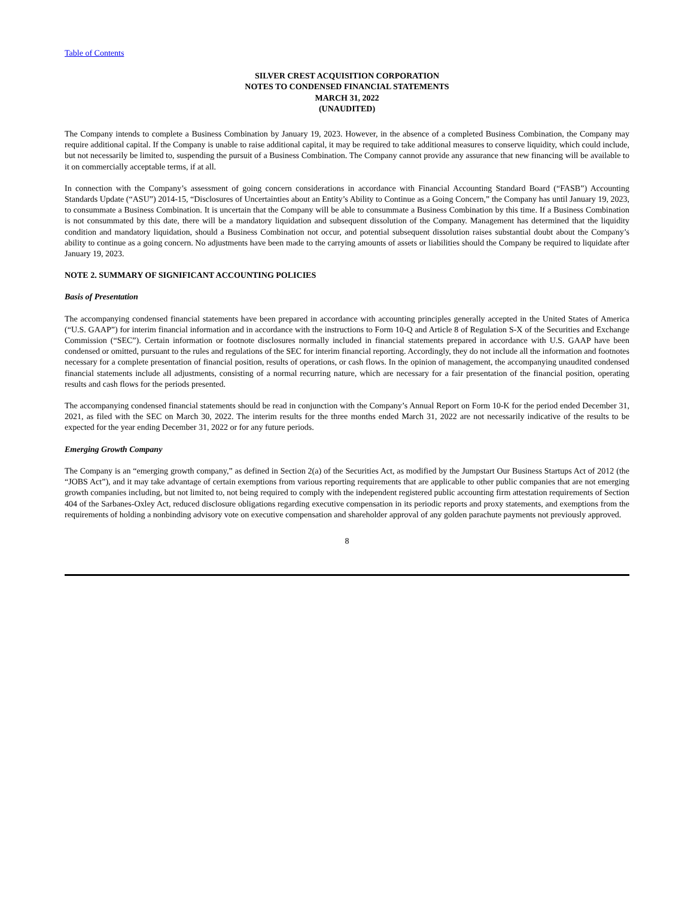Table of Contents
SILVER CREST ACQUISITION CORPORATION
NOTES TO CONDENSED FINANCIAL STATEMENTS
MARCH 31, 2022
(UNAUDITED)
The Company intends to complete a Business Combination by January 19, 2023. However, in the absence of a completed Business Combination, the Company may require additional capital. If the Company is unable to raise additional capital, it may be required to take additional measures to conserve liquidity, which could include, but not necessarily be limited to, suspending the pursuit of a Business Combination. The Company cannot provide any assurance that new financing will be available to it on commercially acceptable terms, if at all.
In connection with the Company’s assessment of going concern considerations in accordance with Financial Accounting Standard Board (“FASB”) Accounting Standards Update (“ASU”) 2014-15, “Disclosures of Uncertainties about an Entity’s Ability to Continue as a Going Concern,” the Company has until January 19, 2023, to consummate a Business Combination. It is uncertain that the Company will be able to consummate a Business Combination by this time. If a Business Combination is not consummated by this date, there will be a mandatory liquidation and subsequent dissolution of the Company. Management has determined that the liquidity condition and mandatory liquidation, should a Business Combination not occur, and potential subsequent dissolution raises substantial doubt about the Company’s ability to continue as a going concern. No adjustments have been made to the carrying amounts of assets or liabilities should the Company be required to liquidate after January 19, 2023.
NOTE 2. SUMMARY OF SIGNIFICANT ACCOUNTING POLICIES
Basis of Presentation
The accompanying condensed financial statements have been prepared in accordance with accounting principles generally accepted in the United States of America (“U.S. GAAP”) for interim financial information and in accordance with the instructions to Form 10-Q and Article 8 of Regulation S-X of the Securities and Exchange Commission (“SEC”). Certain information or footnote disclosures normally included in financial statements prepared in accordance with U.S. GAAP have been condensed or omitted, pursuant to the rules and regulations of the SEC for interim financial reporting. Accordingly, they do not include all the information and footnotes necessary for a complete presentation of financial position, results of operations, or cash flows. In the opinion of management, the accompanying unaudited condensed financial statements include all adjustments, consisting of a normal recurring nature, which are necessary for a fair presentation of the financial position, operating results and cash flows for the periods presented.
The accompanying condensed financial statements should be read in conjunction with the Company’s Annual Report on Form 10-K for the period ended December 31, 2021, as filed with the SEC on March 30, 2022. The interim results for the three months ended March 31, 2022 are not necessarily indicative of the results to be expected for the year ending December 31, 2022 or for any future periods.
Emerging Growth Company
The Company is an “emerging growth company,” as defined in Section 2(a) of the Securities Act, as modified by the Jumpstart Our Business Startups Act of 2012 (the “JOBS Act”), and it may take advantage of certain exemptions from various reporting requirements that are applicable to other public companies that are not emerging growth companies including, but not limited to, not being required to comply with the independent registered public accounting firm attestation requirements of Section 404 of the Sarbanes-Oxley Act, reduced disclosure obligations regarding executive compensation in its periodic reports and proxy statements, and exemptions from the requirements of holding a nonbinding advisory vote on executive compensation and shareholder approval of any golden parachute payments not previously approved.
8